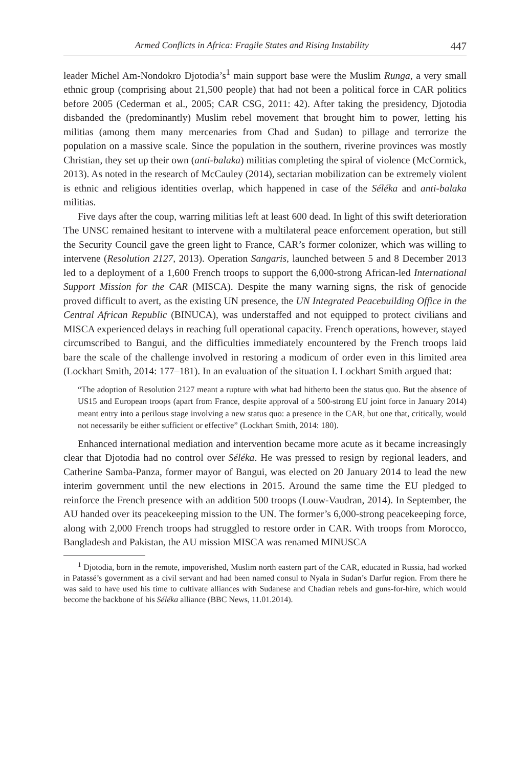Armed Conflicts in Africa: Fragile States and Rising Instability 447
leader Michel Am-Nondokro Djotodia’s<sup>1</sup> main support base were the Muslim Runga, a very small ethnic group (comprising about 21,500 people) that had not been a political force in CAR politics before 2005 (Cederman et al., 2005; CAR CSG, 2011: 42). After taking the presidency, Djotodia disbanded the (predominantly) Muslim rebel movement that brought him to power, letting his militias (among them many mercenaries from Chad and Sudan) to pillage and terrorize the population on a massive scale. Since the population in the southern, riverine provinces was mostly Christian, they set up their own (anti-balaka) militias completing the spiral of violence (McCormick, 2013). As noted in the research of McCauley (2014), sectarian mobilization can be extremely violent is ethnic and religious identities overlap, which happened in case of the Séléka and anti-balaka militias.
Five days after the coup, warring militias left at least 600 dead. In light of this swift deterioration The UNSC remained hesitant to intervene with a multilateral peace enforcement operation, but still the Security Council gave the green light to France, CAR’s former colonizer, which was willing to intervene (Resolution 2127, 2013). Operation Sangaris, launched between 5 and 8 December 2013 led to a deployment of a 1,600 French troops to support the 6,000-strong African-led International Support Mission for the CAR (MISCA). Despite the many warning signs, the risk of genocide proved difficult to avert, as the existing UN presence, the UN Integrated Peacebuilding Office in the Central African Republic (BINUCA), was understaffed and not equipped to protect civilians and MISCA experienced delays in reaching full operational capacity. French operations, however, stayed circumscribed to Bangui, and the difficulties immediately encountered by the French troops laid bare the scale of the challenge involved in restoring a modicum of order even in this limited area (Lockhart Smith, 2014: 177–181). In an evaluation of the situation I. Lockhart Smith argued that:
“The adoption of Resolution 2127 meant a rupture with what had hitherto been the status quo. But the absence of US15 and European troops (apart from France, despite approval of a 500-strong EU joint force in January 2014) meant entry into a perilous stage involving a new status quo: a presence in the CAR, but one that, critically, would not necessarily be either sufficient or effective” (Lockhart Smith, 2014: 180).
Enhanced international mediation and intervention became more acute as it became increasingly clear that Djotodia had no control over Séléka. He was pressed to resign by regional leaders, and Catherine Samba-Panza, former mayor of Bangui, was elected on 20 January 2014 to lead the new interim government until the new elections in 2015. Around the same time the EU pledged to reinforce the French presence with an addition 500 troops (Louw-Vaudran, 2014). In September, the AU handed over its peacekeeping mission to the UN. The former’s 6,000-strong peacekeeping force, along with 2,000 French troops had struggled to restore order in CAR. With troops from Morocco, Bangladesh and Pakistan, the AU mission MISCA was renamed MINUSCA
<sup>1</sup> Djotodia, born in the remote, impoverished, Muslim north eastern part of the CAR, educated in Russia, had worked in Patassé’s government as a civil servant and had been named consul to Nyala in Sudan’s Darfur region. From there he was said to have used his time to cultivate alliances with Sudanese and Chadian rebels and guns-for-hire, which would become the backbone of his Séléka alliance (BBC News, 11.01.2014).